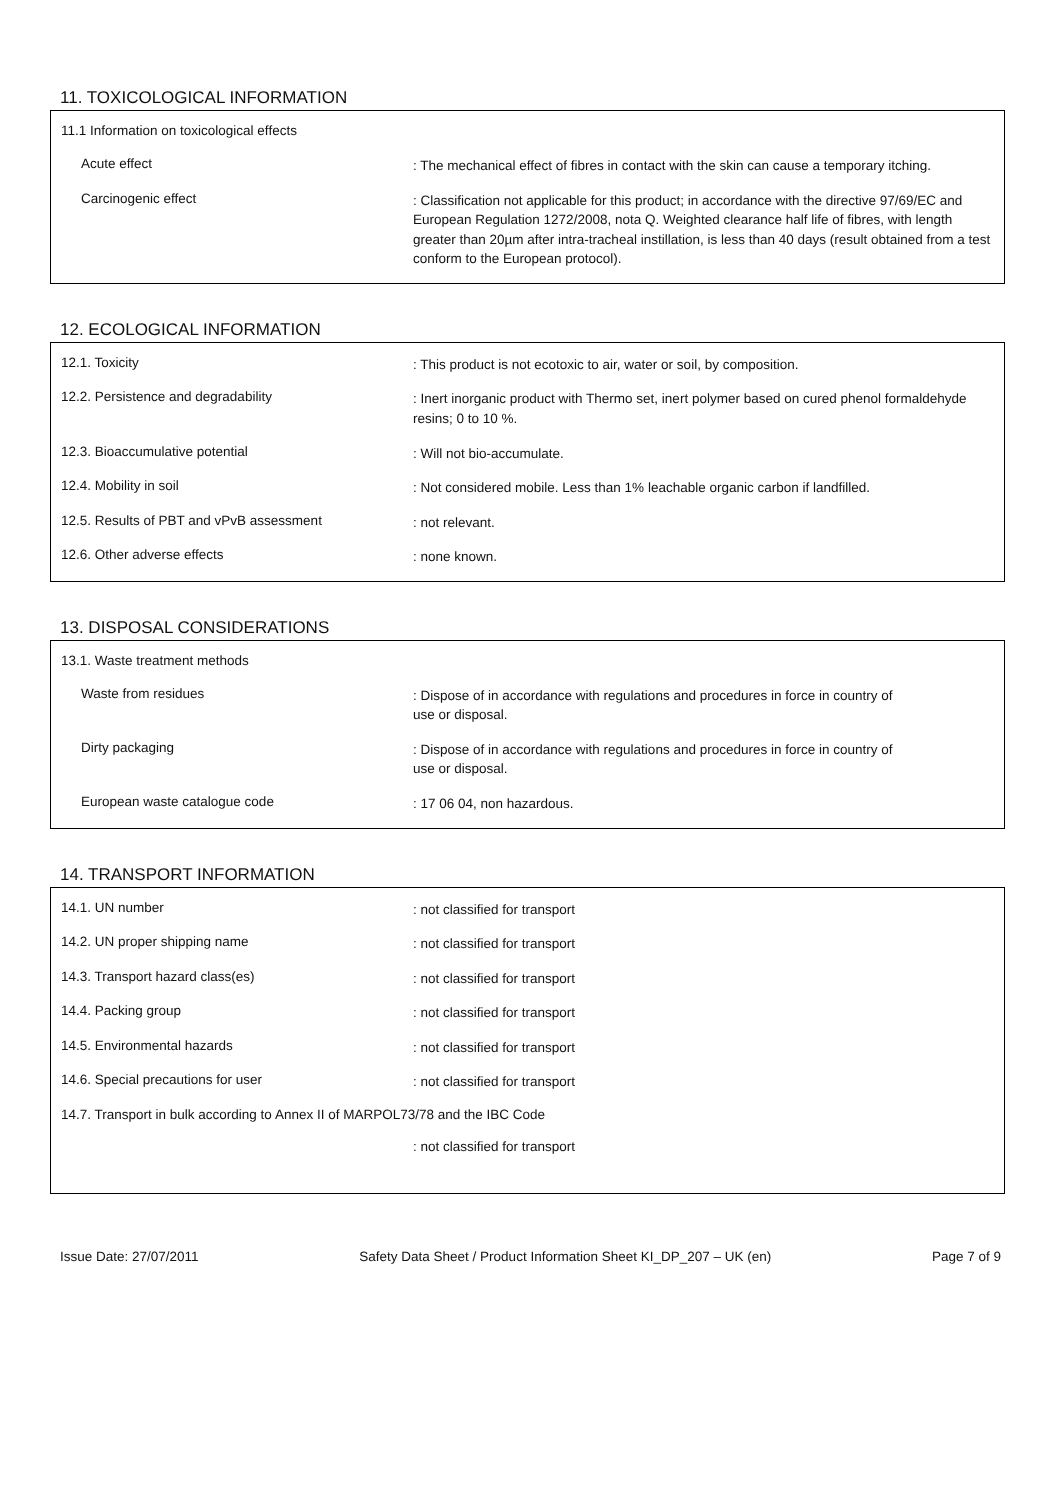11. TOXICOLOGICAL INFORMATION
11.1 Information on toxicological effects
Acute effect
: The mechanical effect of fibres in contact with the skin can cause a temporary itching.
Carcinogenic effect
: Classification not applicable for this product; in accordance with the directive 97/69/EC and European Regulation 1272/2008, nota Q. Weighted clearance half life of fibres, with length greater than 20µm after intra-tracheal instillation, is less than 40 days (result obtained from a test conform to the European protocol).
12. ECOLOGICAL INFORMATION
12.1. Toxicity
: This product is not ecotoxic to air, water or soil, by composition.
12.2. Persistence and degradability
: Inert inorganic product with Thermo set, inert polymer based on cured phenol formaldehyde resins; 0 to 10 %.
12.3. Bioaccumulative potential
: Will not bio-accumulate.
12.4. Mobility in soil
: Not considered mobile. Less than 1% leachable organic carbon if landfilled.
12.5. Results of PBT and vPvB assessment
: not relevant.
12.6. Other adverse effects
: none known.
13. DISPOSAL CONSIDERATIONS
13.1. Waste treatment methods
Waste from residues
: Dispose of in accordance with regulations and procedures in force in country of use or disposal.
Dirty packaging
: Dispose of in accordance with regulations and procedures in force in country of use or disposal.
European waste catalogue code
: 17 06 04, non hazardous.
14. TRANSPORT INFORMATION
14.1. UN number
: not classified for transport
14.2. UN proper shipping name
: not classified for transport
14.3. Transport hazard class(es)
: not classified for transport
14.4. Packing group
: not classified for transport
14.5. Environmental hazards
: not classified for transport
14.6. Special precautions for user
: not classified for transport
14.7. Transport in bulk according to Annex II of MARPOL73/78 and the IBC Code
: not classified for transport
Issue Date: 27/07/2011 Safety Data Sheet / Product Information Sheet KI_DP_207 – UK (en) Page 7 of 9